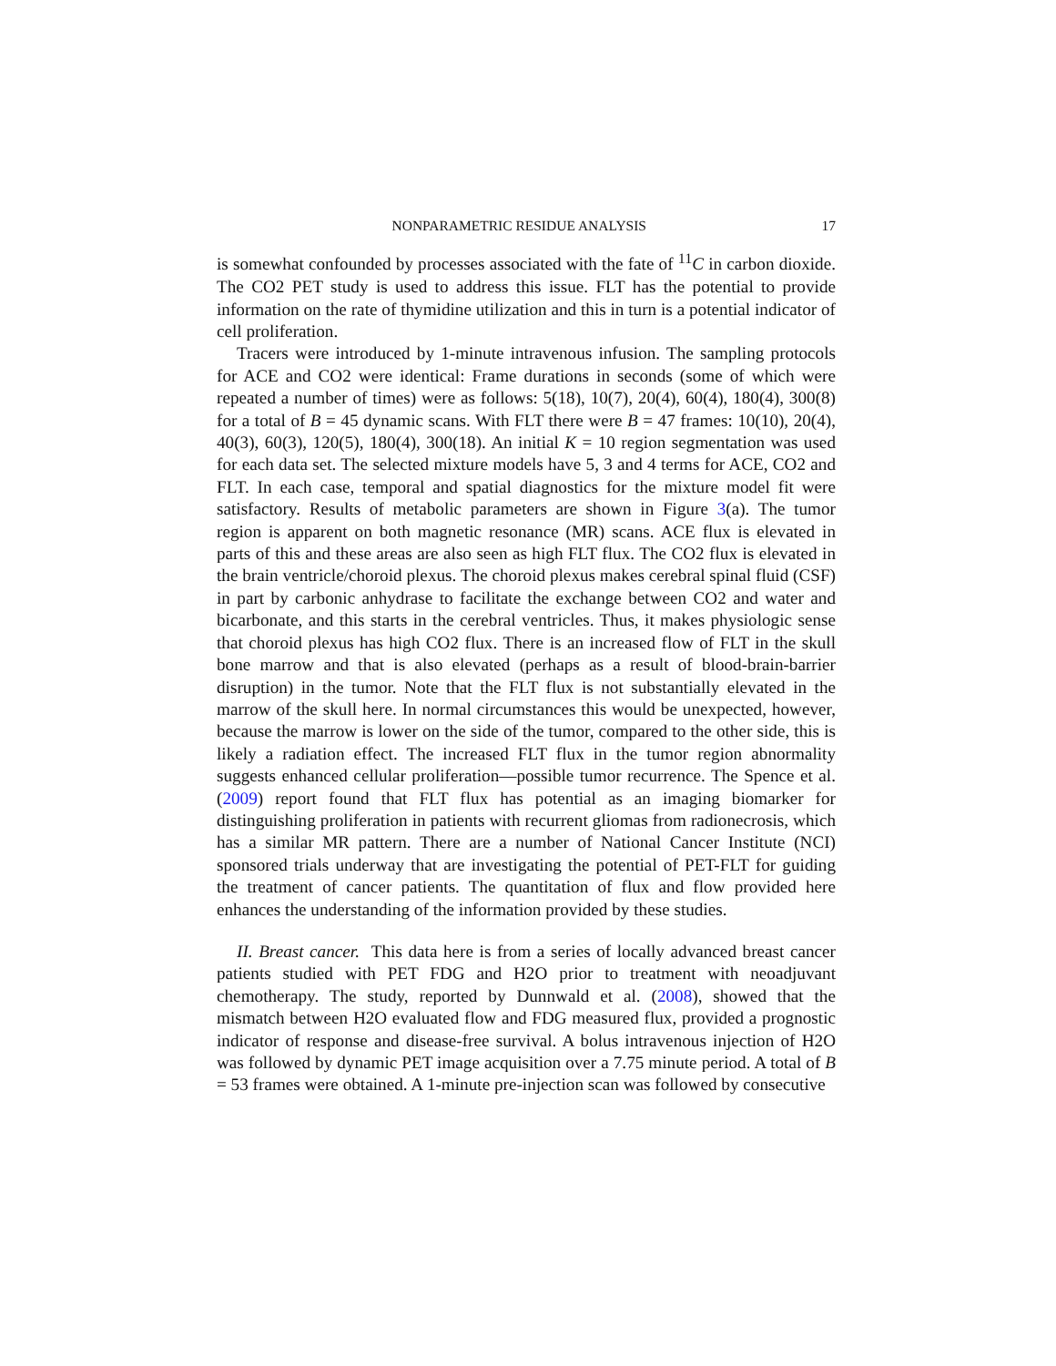NONPARAMETRIC RESIDUE ANALYSIS 17
is somewhat confounded by processes associated with the fate of <sup>11</sup>C in carbon dioxide. The CO2 PET study is used to address this issue. FLT has the potential to provide information on the rate of thymidine utilization and this in turn is a potential indicator of cell proliferation.
Tracers were introduced by 1-minute intravenous infusion. The sampling protocols for ACE and CO2 were identical: Frame durations in seconds (some of which were repeated a number of times) were as follows: 5(18), 10(7), 20(4), 60(4), 180(4), 300(8) for a total of B = 45 dynamic scans. With FLT there were B = 47 frames: 10(10), 20(4), 40(3), 60(3), 120(5), 180(4), 300(18). An initial K = 10 region segmentation was used for each data set. The selected mixture models have 5, 3 and 4 terms for ACE, CO2 and FLT. In each case, temporal and spatial diagnostics for the mixture model fit were satisfactory. Results of metabolic parameters are shown in Figure 3(a). The tumor region is apparent on both magnetic resonance (MR) scans. ACE flux is elevated in parts of this and these areas are also seen as high FLT flux. The CO2 flux is elevated in the brain ventricle/choroid plexus. The choroid plexus makes cerebral spinal fluid (CSF) in part by carbonic anhydrase to facilitate the exchange between CO2 and water and bicarbonate, and this starts in the cerebral ventricles. Thus, it makes physiologic sense that choroid plexus has high CO2 flux. There is an increased flow of FLT in the skull bone marrow and that is also elevated (perhaps as a result of blood-brain-barrier disruption) in the tumor. Note that the FLT flux is not substantially elevated in the marrow of the skull here. In normal circumstances this would be unexpected, however, because the marrow is lower on the side of the tumor, compared to the other side, this is likely a radiation effect. The increased FLT flux in the tumor region abnormality suggests enhanced cellular proliferation—possible tumor recurrence. The Spence et al. (2009) report found that FLT flux has potential as an imaging biomarker for distinguishing proliferation in patients with recurrent gliomas from radionecrosis, which has a similar MR pattern. There are a number of National Cancer Institute (NCI) sponsored trials underway that are investigating the potential of PET-FLT for guiding the treatment of cancer patients. The quantitation of flux and flow provided here enhances the understanding of the information provided by these studies.
II. Breast cancer. This data here is from a series of locally advanced breast cancer patients studied with PET FDG and H2O prior to treatment with neoadjuvant chemotherapy. The study, reported by Dunnwald et al. (2008), showed that the mismatch between H2O evaluated flow and FDG measured flux, provided a prognostic indicator of response and disease-free survival. A bolus intravenous injection of H2O was followed by dynamic PET image acquisition over a 7.75 minute period. A total of B = 53 frames were obtained. A 1-minute pre-injection scan was followed by consecutive